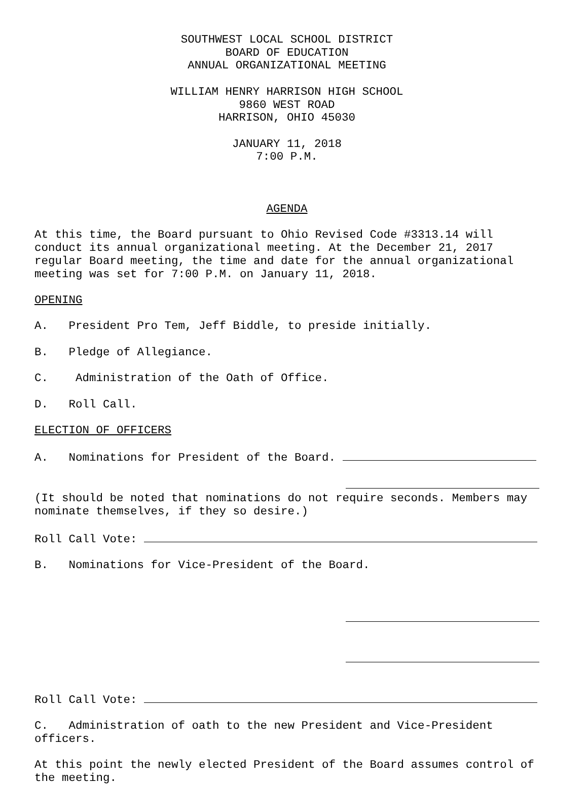SOUTHWEST LOCAL SCHOOL DISTRICT
BOARD OF EDUCATION
ANNUAL ORGANIZATIONAL MEETING
WILLIAM HENRY HARRISON HIGH SCHOOL
9860 WEST ROAD
HARRISON, OHIO 45030
JANUARY 11, 2018
7:00 P.M.
AGENDA
At this time, the Board pursuant to Ohio Revised Code #3313.14 will conduct its annual organizational meeting. At the December 21, 2017 regular Board meeting, the time and date for the annual organizational meeting was set for 7:00 P.M. on January 11, 2018.
OPENING
A. President Pro Tem, Jeff Biddle, to preside initially.
B. Pledge of Allegiance.
C. Administration of the Oath of Office.
D. Roll Call.
ELECTION OF OFFICERS
A. Nominations for President of the Board.
(It should be noted that nominations do not require seconds. Members may nominate themselves, if they so desire.)
Roll Call Vote:
B. Nominations for Vice-President of the Board.
Roll Call Vote:
C. Administration of oath to the new President and Vice-President officers.
At this point the newly elected President of the Board assumes control of the meeting.